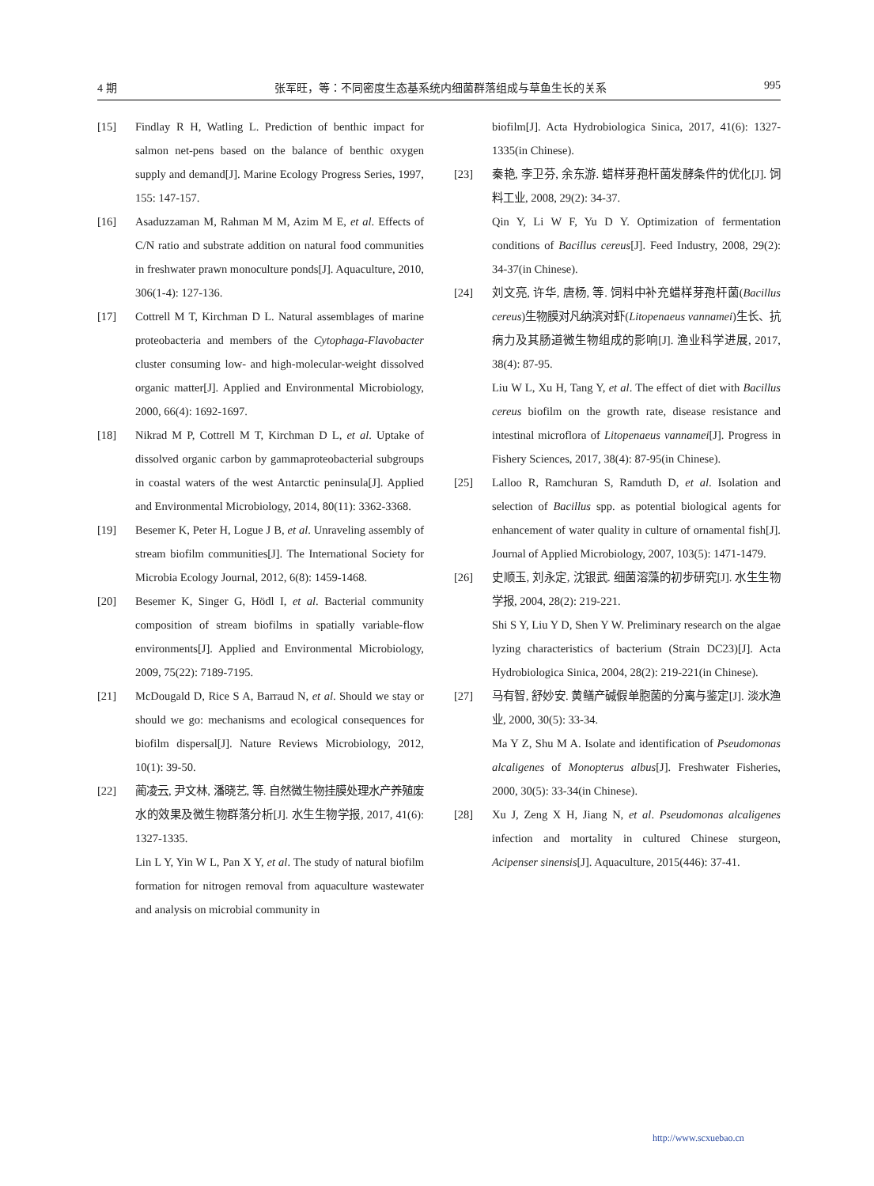4 期 张军旺，等：不同密度生态基系统内细菌群落组成与草鱼生长的关系 995
[15] Findlay R H, Watling L. Prediction of benthic impact for salmon net-pens based on the balance of benthic oxygen supply and demand[J]. Marine Ecology Progress Series, 1997, 155: 147-157.
[16] Asaduzzaman M, Rahman M M, Azim M E, et al. Effects of C/N ratio and substrate addition on natural food communities in freshwater prawn monoculture ponds[J]. Aquaculture, 2010, 306(1-4): 127-136.
[17] Cottrell M T, Kirchman D L. Natural assemblages of marine proteobacteria and members of the Cytophaga-Flavobacter cluster consuming low- and high-molecular-weight dissolved organic matter[J]. Applied and Environmental Microbiology, 2000, 66(4): 1692-1697.
[18] Nikrad M P, Cottrell M T, Kirchman D L, et al. Uptake of dissolved organic carbon by gammaproteobacterial subgroups in coastal waters of the west Antarctic peninsula[J]. Applied and Environmental Microbiology, 2014, 80(11): 3362-3368.
[19] Besemer K, Peter H, Logue J B, et al. Unraveling assembly of stream biofilm communities[J]. The International Society for Microbia Ecology Journal, 2012, 6(8): 1459-1468.
[20] Besemer K, Singer G, Hödl I, et al. Bacterial community composition of stream biofilms in spatially variable-flow environments[J]. Applied and Environmental Microbiology, 2009, 75(22): 7189-7195.
[21] McDougald D, Rice S A, Barraud N, et al. Should we stay or should we go: mechanisms and ecological consequences for biofilm dispersal[J]. Nature Reviews Microbiology, 2012, 10(1): 39-50.
[22] 蔺凌云, 尹文林, 潘晓艺, 等. 自然微生物挂膜处理水产养殖废水的效果及微生物群落分析[J]. 水生生物学报, 2017, 41(6): 1327-1335.
Lin L Y, Yin W L, Pan X Y, et al. The study of natural biofilm formation for nitrogen removal from aquaculture wastewater and analysis on microbial community in
biofilm[J]. Acta Hydrobiologica Sinica, 2017, 41(6): 1327-1335(in Chinese).
[23] 秦艳, 李卫芬, 余东游. 蜡样芽孢杆菌发酵条件的优化[J]. 饲料工业, 2008, 29(2): 34-37.
Qin Y, Li W F, Yu D Y. Optimization of fermentation conditions of Bacillus cereus[J]. Feed Industry, 2008, 29(2): 34-37(in Chinese).
[24] 刘文亮, 许华, 唐杨, 等. 饲料中补充蜡样芽孢杆菌(Bacillus cereus)生物膜对凡纳滨对虾(Litopenaeus vannamei)生长、抗病力及其肠道微生物组成的影响[J]. 渔业科学进展, 2017, 38(4): 87-95.
Liu W L, Xu H, Tang Y, et al. The effect of diet with Bacillus cereus biofilm on the growth rate, disease resistance and intestinal microflora of Litopenaeus vannamei[J]. Progress in Fishery Sciences, 2017, 38(4): 87-95(in Chinese).
[25] Lalloo R, Ramchuran S, Ramduth D, et al. Isolation and selection of Bacillus spp. as potential biological agents for enhancement of water quality in culture of ornamental fish[J]. Journal of Applied Microbiology, 2007, 103(5): 1471-1479.
[26] 史顺玉, 刘永定, 沈银武. 细菌溶藻的初步研究[J]. 水生生物学报, 2004, 28(2): 219-221.
Shi S Y, Liu Y D, Shen Y W. Preliminary research on the algae lyzing characteristics of bacterium (Strain DC23)[J]. Acta Hydrobiologica Sinica, 2004, 28(2): 219-221(in Chinese).
[27] 马有智, 舒妙安. 黄鳝产碱假单胞菌的分离与鉴定[J]. 淡水渔业, 2000, 30(5): 33-34.
Ma Y Z, Shu M A. Isolate and identification of Pseudomonas alcaligenes of Monopterus albus[J]. Freshwater Fisheries, 2000, 30(5): 33-34(in Chinese).
[28] Xu J, Zeng X H, Jiang N, et al. Pseudomonas alcaligenes infection and mortality in cultured Chinese sturgeon, Acipenser sinensis[J]. Aquaculture, 2015(446): 37-41.
http://www.scxuebao.cn